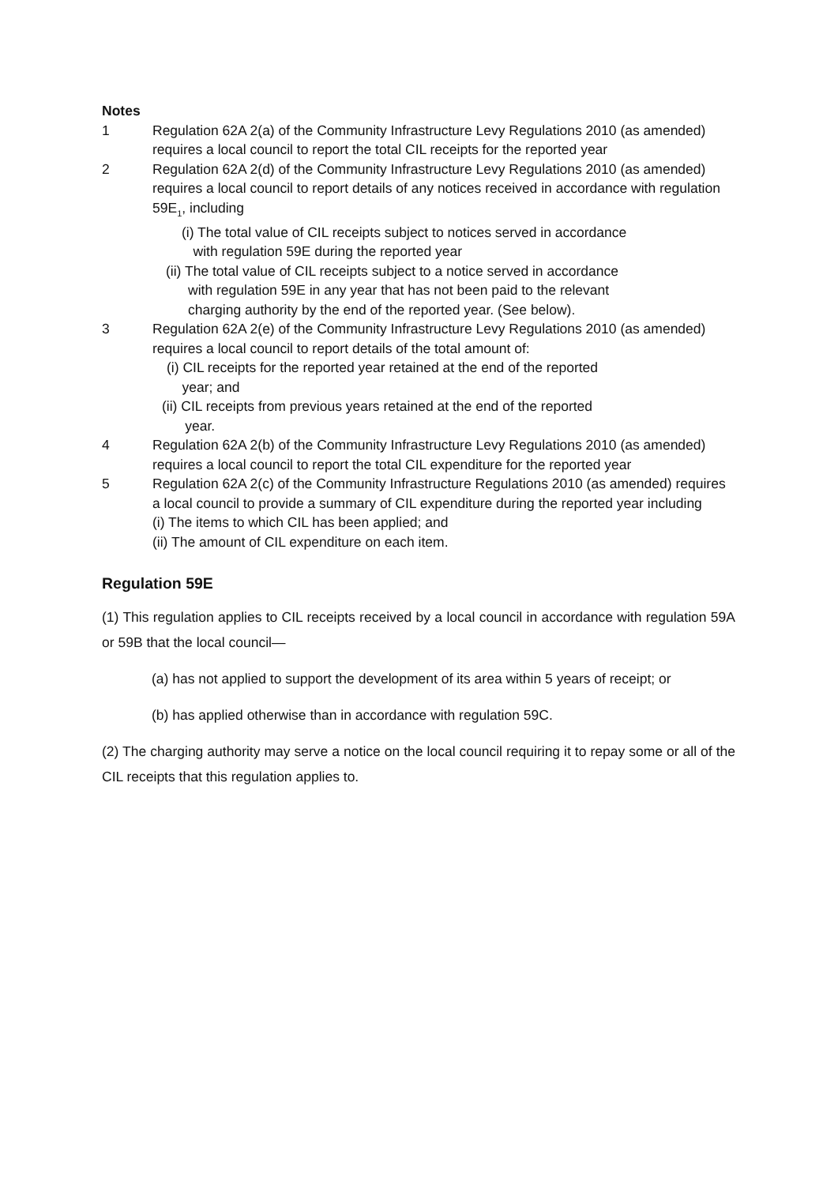Notes
1 Regulation 62A 2(a) of the Community Infrastructure Levy Regulations 2010 (as amended) requires a local council to report the total CIL receipts for the reported year
2 Regulation 62A 2(d) of the Community Infrastructure Levy Regulations 2010 (as amended) requires a local council to report details of any notices received in accordance with regulation 59E<sub>1</sub>, including
(i) The total value of CIL receipts subject to notices served in accordance
with regulation 59E during the reported year
(ii) The total value of CIL receipts subject to a notice served in accordance
with regulation 59E in any year that has not been paid to the relevant
charging authority by the end of the reported year. (See below).
3 Regulation 62A 2(e) of the Community Infrastructure Levy Regulations 2010 (as amended) requires a local council to report details of the total amount of:
(i) CIL receipts for the reported year retained at the end of the reported
year; and
(ii) CIL receipts from previous years retained at the end of the reported
year.
4 Regulation 62A 2(b) of the Community Infrastructure Levy Regulations 2010 (as amended) requires a local council to report the total CIL expenditure for the reported year
5 Regulation 62A 2(c) of the Community Infrastructure Regulations 2010 (as amended) requires a local council to provide a summary of CIL expenditure during the reported year including
(i) The items to which CIL has been applied; and
(ii) The amount of CIL expenditure on each item.
Regulation 59E
(1) This regulation applies to CIL receipts received by a local council in accordance with regulation 59A or 59B that the local council—
(a) has not applied to support the development of its area within 5 years of receipt; or
(b) has applied otherwise than in accordance with regulation 59C.
(2) The charging authority may serve a notice on the local council requiring it to repay some or all of the CIL receipts that this regulation applies to.